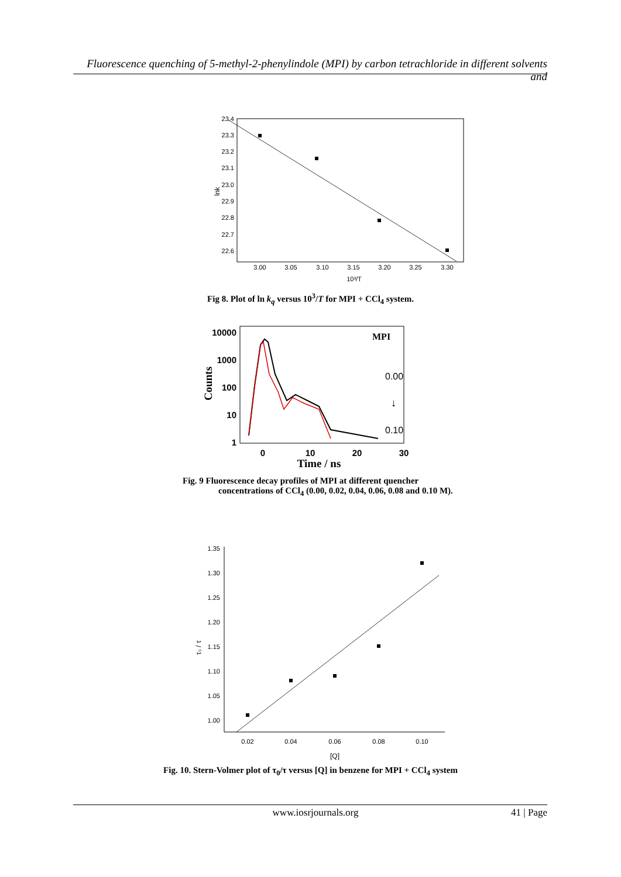Fluorescence quenching of 5-methyl-2-phenylindole (MPI) by carbon tetrachloride in different solvents and
23.4
23.3
23.2
23.1
23.0
22.9
22.8
22.7
22.6
3.00
3.05
3.10
3.15
3.20
3.25
3.30
10³/T
lnk
Fig 8. Plot of ln k<sub>q</sub> versus 10<sup>3</sup>/T for MPI + CCl<sub>4</sub> system.
10000
1000
100
10
1
0
10
20
30
Time / ns
Counts
MPI
0.00
↓
0.10
Fig. 9 Fluorescence decay profiles of MPI at different quencher
concentrations of CCl<sub>4</sub> (0.00, 0.02, 0.04, 0.06, 0.08 and 0.10 M).
1.35
1.30
1.25
1.20
1.15
1.10
1.05
1.00
0.02
0.04
0.06
0.08
0.10
[Q]
τ₀ / τ
Fig. 10. Stern-Volmer plot of τ<sub>0</sub>/τ versus [Q] in benzene for MPI + CCl<sub>4</sub> system
www.iosrjournals.org 41 | Page